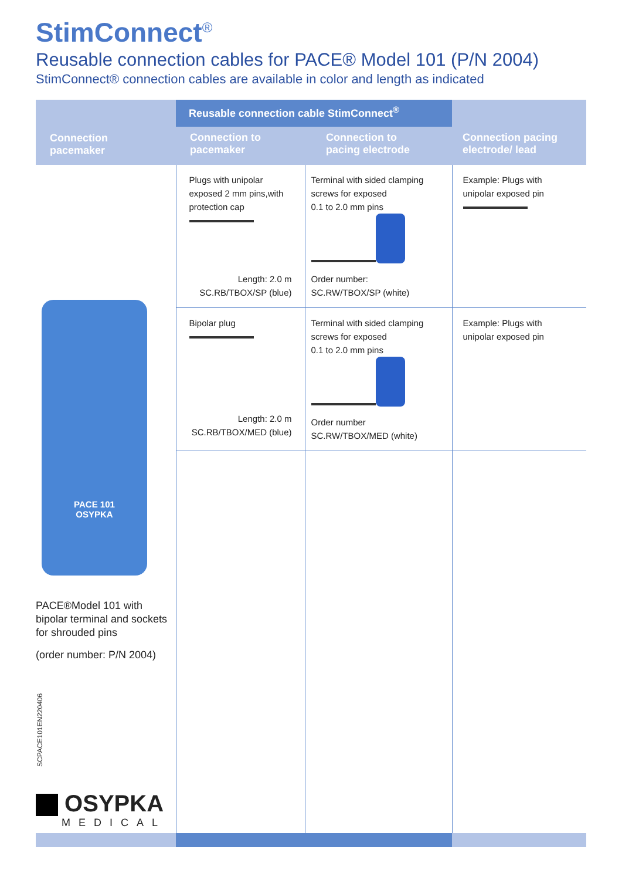StimConnect<sup>®</sup>
Reusable connection cables for PACE® Model 101 (P/N 2004)
StimConnect® connection cables are available in color and length as indicated
| Connection pacemaker | Reusable connection cable StimConnect<sup>®</sup> | | |
| --- | --- | --- | --- |
| | Connection to pacemaker | Connection to pacing electrode | Connection pacing electrode/ lead |
| PACE 101 OSYPKA PACE®Model 101 with bipolar terminal and sockets for shrouded pins (order number: P/N 2004) SCPACE101EN220406 OSYPKA MEDICAL | Plugs with unipolar exposed 2 mm pins,with protection cap Length: 2.0 m SC.RB/TBOX/SP (blue) | Terminal with sided clamping screws for exposed 0.1 to 2.0 mm pins Order number: SC.RW/TBOX/SP (white) | Example: Plugs with unipolar exposed pin |
| | Bipolar plug Length: 2.0 m SC.RB/TBOX/MED (blue) | Terminal with sided clamping screws for exposed 0.1 to 2.0 mm pins Order number SC.RW/TBOX/MED (white) | Example: Plugs with unipolar exposed pin |